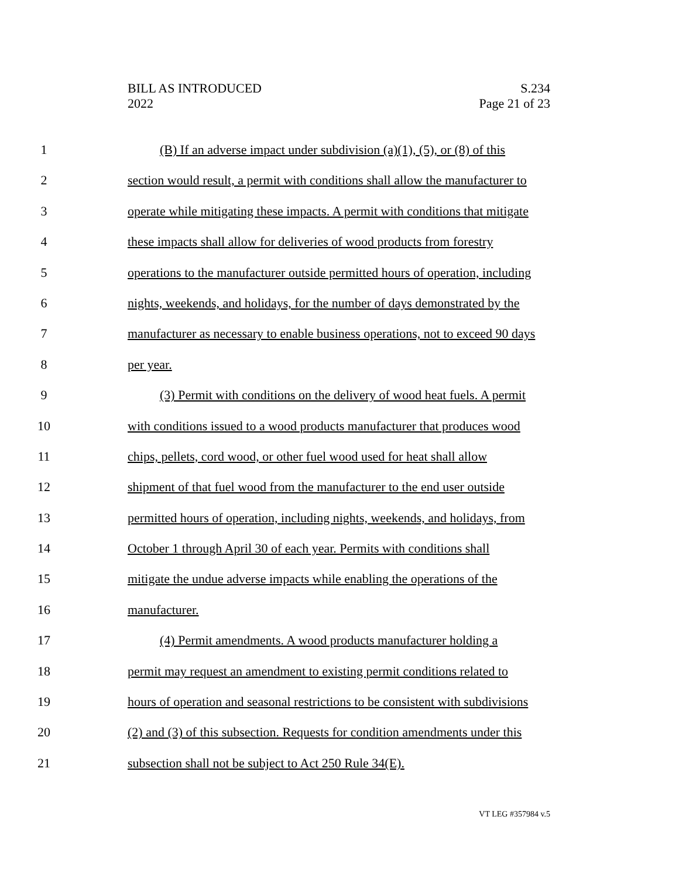BILL AS INTRODUCED
2022
S.234
Page 21 of 23
1 (B) If an adverse impact under subdivision (a)(1), (5), or (8) of this
2 section would result, a permit with conditions shall allow the manufacturer to
3 operate while mitigating these impacts. A permit with conditions that mitigate
4 these impacts shall allow for deliveries of wood products from forestry
5 operations to the manufacturer outside permitted hours of operation, including
6 nights, weekends, and holidays, for the number of days demonstrated by the
7 manufacturer as necessary to enable business operations, not to exceed 90 days
8 per year.
9 (3) Permit with conditions on the delivery of wood heat fuels. A permit
10 with conditions issued to a wood products manufacturer that produces wood
11 chips, pellets, cord wood, or other fuel wood used for heat shall allow
12 shipment of that fuel wood from the manufacturer to the end user outside
13 permitted hours of operation, including nights, weekends, and holidays, from
14 October 1 through April 30 of each year. Permits with conditions shall
15 mitigate the undue adverse impacts while enabling the operations of the
16 manufacturer.
17 (4) Permit amendments. A wood products manufacturer holding a
18 permit may request an amendment to existing permit conditions related to
19 hours of operation and seasonal restrictions to be consistent with subdivisions
20 (2) and (3) of this subsection. Requests for condition amendments under this
21 subsection shall not be subject to Act 250 Rule 34(E).
VT LEG #357984 v.5